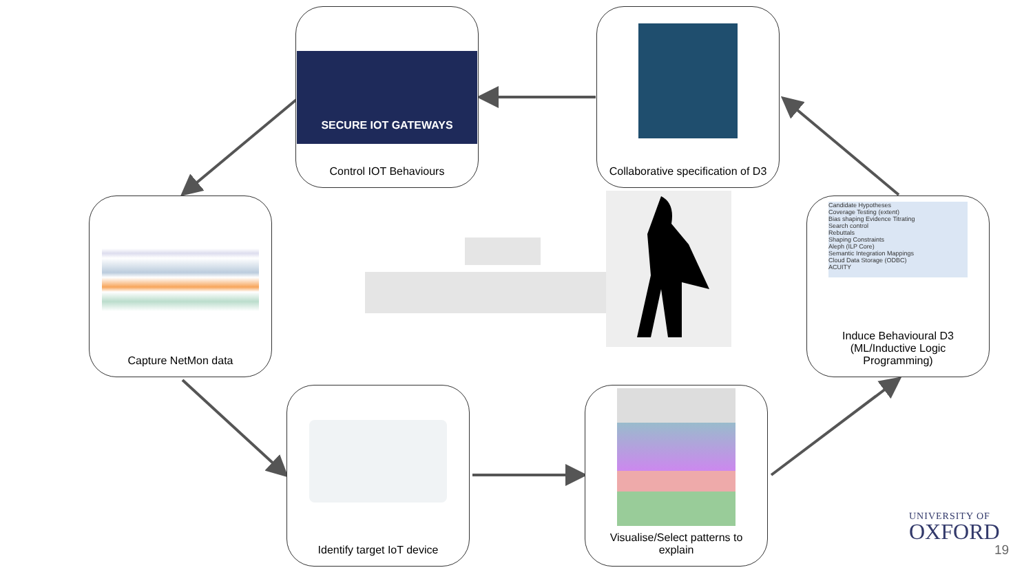SECURE IOT GATEWAYS
Control IOT Behaviours
Collaborative specification of D3
Capture NetMon data
Candidate Hypotheses
Coverage Testing (extent)
Bias shaping Evidence Titrating
Search control
Rebuttals
Shaping Constraints
Aleph (ILP Core)
Semantic Integration Mappings
Cloud Data Storage (ODBC)
ACUITY
Induce Behavioural D3 (ML/Inductive Logic Programming)
Identify target IoT device
Visualise/Select patterns to explain
UNIVERSITY OF
OXFORD
19